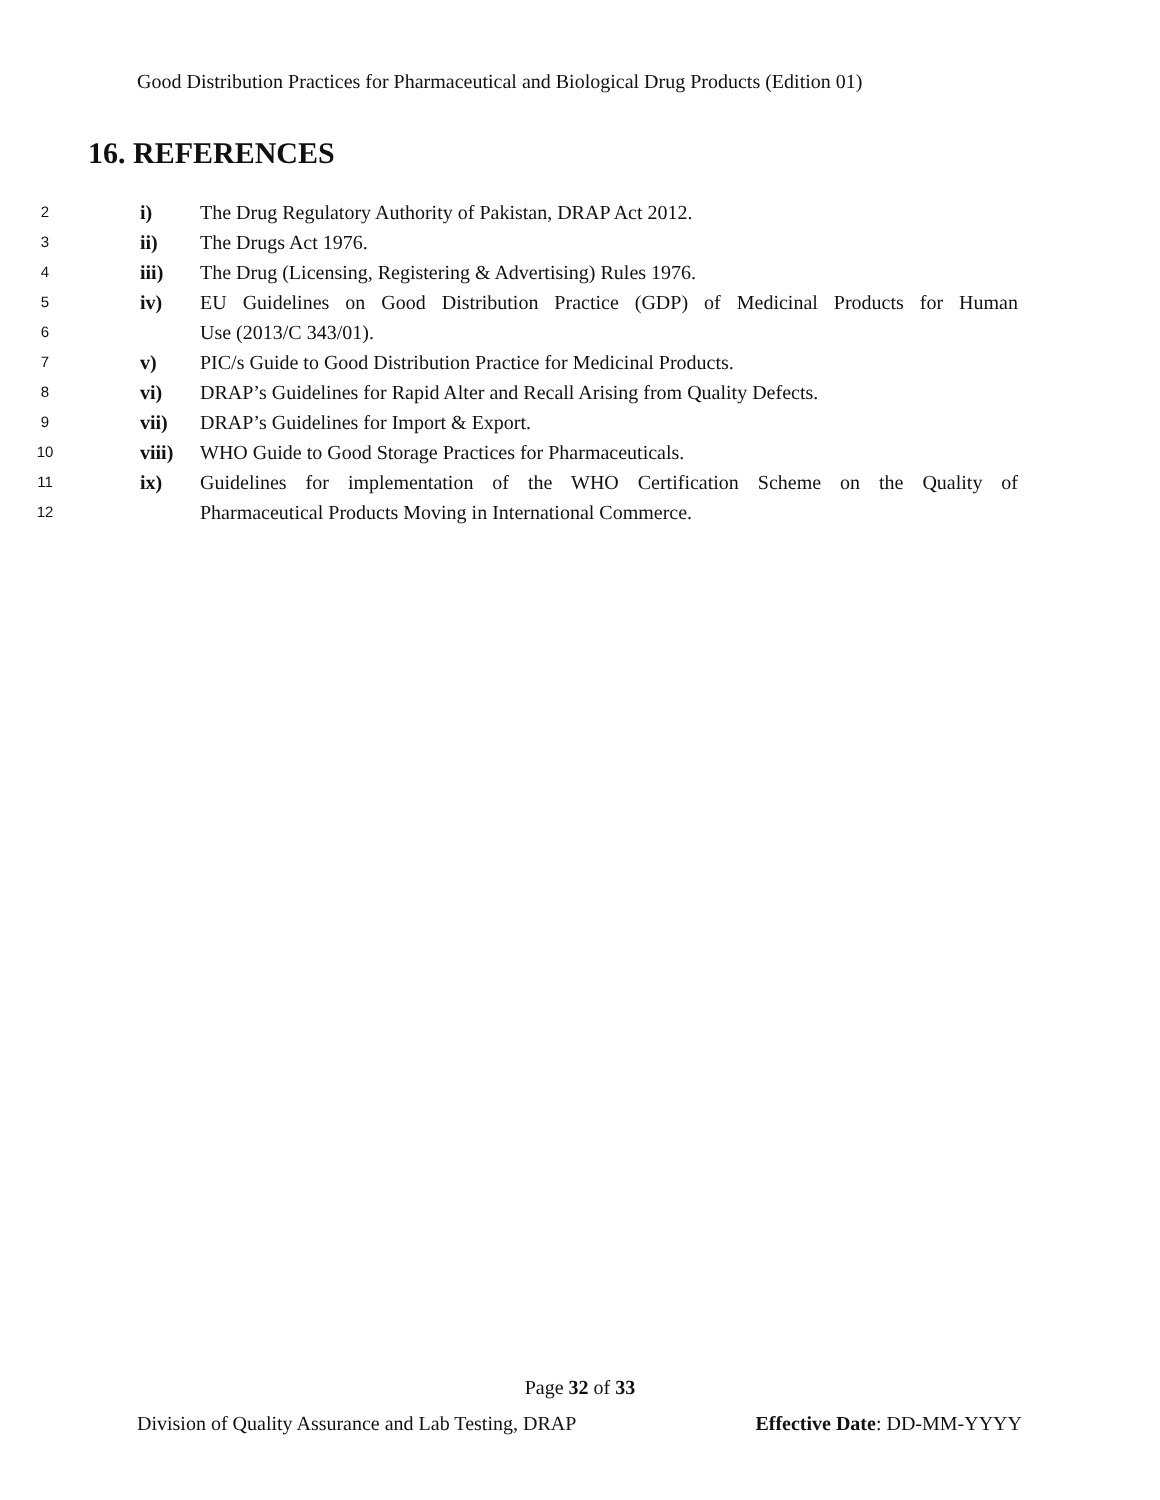Good Distribution Practices for Pharmaceutical and Biological Drug Products (Edition 01)
16. REFERENCES
2 i) The Drug Regulatory Authority of Pakistan, DRAP Act 2012.
3 ii) The Drugs Act 1976.
4 iii) The Drug (Licensing, Registering & Advertising) Rules 1976.
5 iv) EU Guidelines on Good Distribution Practice (GDP) of Medicinal Products for Human
6 Use (2013/C 343/01).
7 v) PIC/s Guide to Good Distribution Practice for Medicinal Products.
8 vi) DRAP’s Guidelines for Rapid Alter and Recall Arising from Quality Defects.
9 vii) DRAP’s Guidelines for Import & Export.
10 viii) WHO Guide to Good Storage Practices for Pharmaceuticals.
11 ix) Guidelines for implementation of the WHO Certification Scheme on the Quality of
12 Pharmaceutical Products Moving in International Commerce.
Page 32 of 33
Division of Quality Assurance and Lab Testing, DRAP Effective Date: DD-MM-YYYY